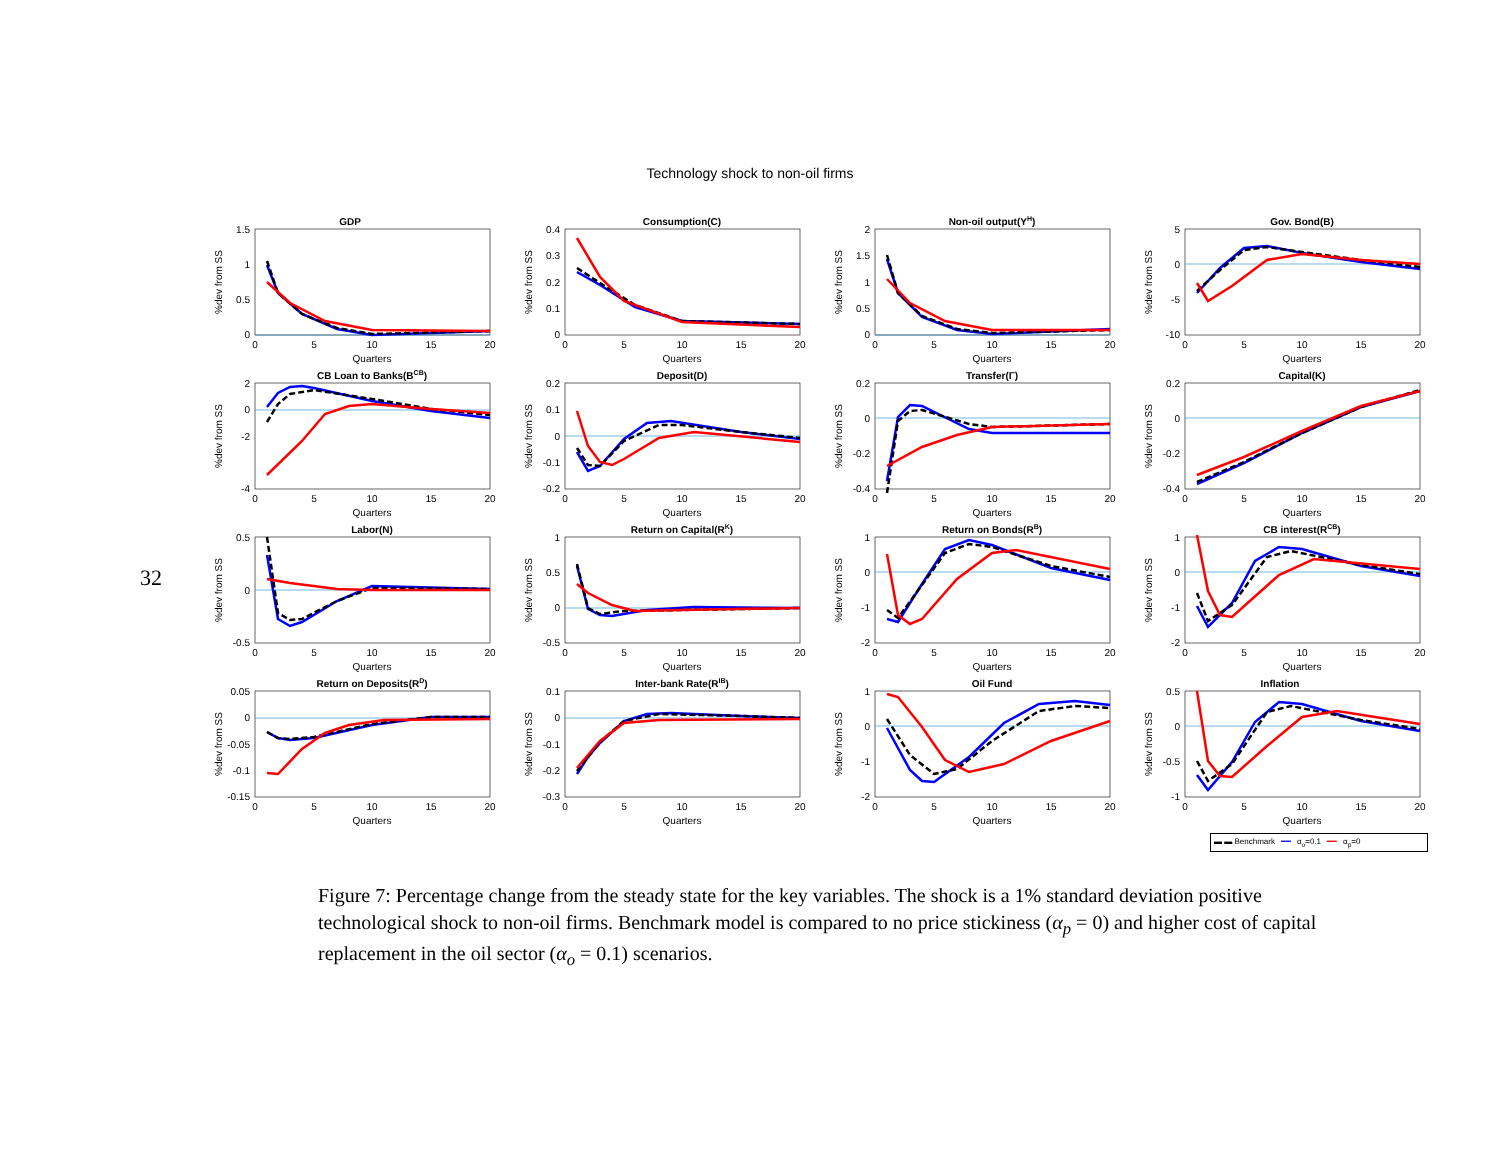32
Technology shock to non-oil firms
GDP
1.5
1
0.5
0
0
5
10
15
20
Quarters
%dev from SS
Consumption(C)
0.4
0.3
0.2
0.1
0
0
5
10
15
20
Quarters
%dev from SS
Non-oil output(YH)
2
1.5
1
0.5
0
0
5
10
15
20
Quarters
%dev from SS
Gov. Bond(B)
5
0
-5
-10
0
5
10
15
20
Quarters
%dev from SS
CB Loan to Banks(BCB)
2
0
-2
-4
0
5
10
15
20
Quarters
%dev from SS
Deposit(D)
0.2
0.1
0
-0.1
-0.2
0
5
10
15
20
Quarters
%dev from SS
Transfer(Γ)
0.2
0
-0.2
-0.4
0
5
10
15
20
Quarters
%dev from SS
Capital(K)
0.2
0
-0.2
-0.4
0
5
10
15
20
Quarters
%dev from SS
Labor(N)
0.5
0
-0.5
0
5
10
15
20
Quarters
%dev from SS
Return on Capital(RK)
1
0.5
0
-0.5
0
5
10
15
20
Quarters
%dev from SS
Return on Bonds(RB)
1
0
-1
-2
0
5
10
15
20
Quarters
%dev from SS
CB interest(RCB)
1
0
-1
-2
0
5
10
15
20
Quarters
%dev from SS
Return on Deposits(RD)
0.05
0
-0.05
-0.1
-0.15
0
5
10
15
20
Quarters
%dev from SS
Inter-bank Rate(RIB)
0.1
0
-0.1
-0.2
-0.3
0
5
10
15
20
Quarters
%dev from SS
Oil Fund
1
0
-1
-2
0
5
10
15
20
Quarters
%dev from SS
Inflation
0.5
0
-0.5
-1
0
5
10
15
20
Quarters
%dev from SS
▬ ▬ Benchmark ━━ α<sub>o</sub>=0.1 ━━ α<sub>p</sub>=0
Figure 7: Percentage change from the steady state for the key variables. The shock is a 1% standard deviation positive technological shock to non-oil firms. Benchmark model is compared to no price stickiness (α<sub>p</sub> = 0) and higher cost of capital replacement in the oil sector (α<sub>o</sub> = 0.1) scenarios.